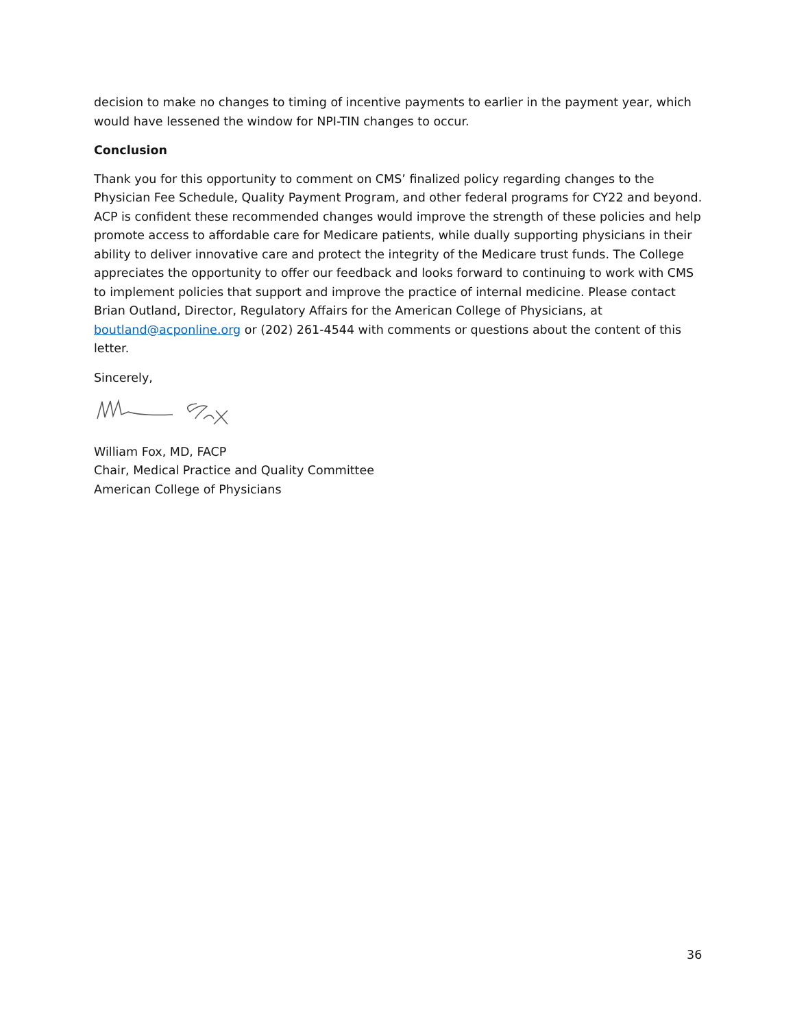decision to make no changes to timing of incentive payments to earlier in the payment year, which would have lessened the window for NPI-TIN changes to occur.
Conclusion
Thank you for this opportunity to comment on CMS’ finalized policy regarding changes to the Physician Fee Schedule, Quality Payment Program, and other federal programs for CY22 and beyond. ACP is confident these recommended changes would improve the strength of these policies and help promote access to affordable care for Medicare patients, while dually supporting physicians in their ability to deliver innovative care and protect the integrity of the Medicare trust funds. The College appreciates the opportunity to offer our feedback and looks forward to continuing to work with CMS to implement policies that support and improve the practice of internal medicine. Please contact Brian Outland, Director, Regulatory Affairs for the American College of Physicians, at boutland@acponline.org or (202) 261-4544 with comments or questions about the content of this letter.
Sincerely,
William Fox, MD, FACP
Chair, Medical Practice and Quality Committee
American College of Physicians
36